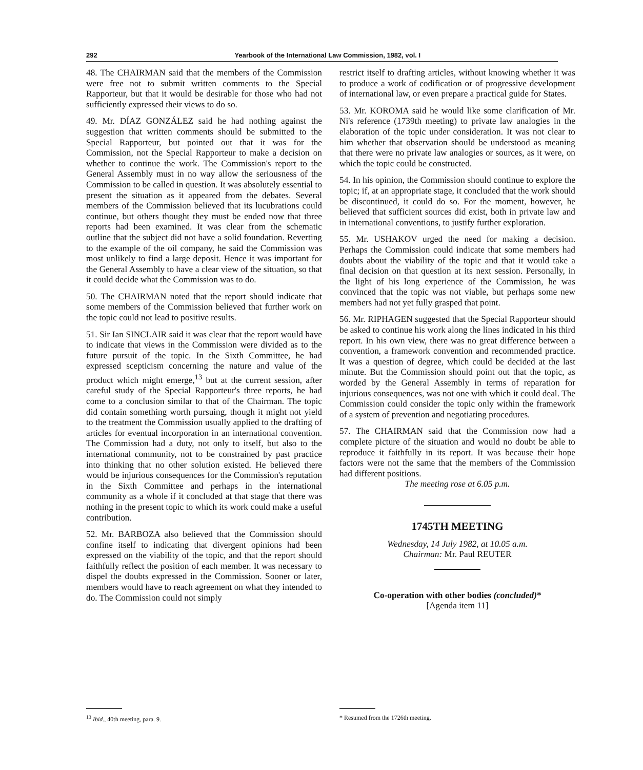292 Yearbook of the International Law Commission, 1982, vol. I
48. The CHAIRMAN said that the members of the Commission were free not to submit written comments to the Special Rapporteur, but that it would be desirable for those who had not sufficiently expressed their views to do so.
49. Mr. DÍAZ GONZÁLEZ said he had nothing against the suggestion that written comments should be submitted to the Special Rapporteur, but pointed out that it was for the Commission, not the Special Rapporteur to make a decision on whether to continue the work. The Commission's report to the General Assembly must in no way allow the seriousness of the Commission to be called in question. It was absolutely essential to present the situation as it appeared from the debates. Several members of the Commission believed that its lucubrations could continue, but others thought they must be ended now that three reports had been examined. It was clear from the schematic outline that the subject did not have a solid foundation. Reverting to the example of the oil company, he said the Commission was most unlikely to find a large deposit. Hence it was important for the General Assembly to have a clear view of the situation, so that it could decide what the Commission was to do.
50. The CHAIRMAN noted that the report should indicate that some members of the Commission believed that further work on the topic could not lead to positive results.
51. Sir Ian SINCLAIR said it was clear that the report would have to indicate that views in the Commission were divided as to the future pursuit of the topic. In the Sixth Committee, he had expressed scepticism concerning the nature and value of the product which might emerge,<sup>13</sup> but at the current session, after careful study of the Special Rapporteur's three reports, he had come to a conclusion similar to that of the Chairman. The topic did contain something worth pursuing, though it might not yield to the treatment the Commission usually applied to the drafting of articles for eventual incorporation in an international convention. The Commission had a duty, not only to itself, but also to the international community, not to be constrained by past practice into thinking that no other solution existed. He believed there would be injurious consequences for the Commission's reputation in the Sixth Committee and perhaps in the international community as a whole if it concluded at that stage that there was nothing in the present topic to which its work could make a useful contribution.
52. Mr. BARBOZA also believed that the Commission should confine itself to indicating that divergent opinions had been expressed on the viability of the topic, and that the report should faithfully reflect the position of each member. It was necessary to dispel the doubts expressed in the Commission. Sooner or later, members would have to reach agreement on what they intended to do. The Commission could not simply
restrict itself to drafting articles, without knowing whether it was to produce a work of codification or of progressive development of international law, or even prepare a practical guide for States.
53. Mr. KOROMA said he would like some clarification of Mr. Ni's reference (1739th meeting) to private law analogies in the elaboration of the topic under consideration. It was not clear to him whether that observation should be understood as meaning that there were no private law analogies or sources, as it were, on which the topic could be constructed.
54. In his opinion, the Commission should continue to explore the topic; if, at an appropriate stage, it concluded that the work should be discontinued, it could do so. For the moment, however, he believed that sufficient sources did exist, both in private law and in international conventions, to justify further exploration.
55. Mr. USHAKOV urged the need for making a decision. Perhaps the Commission could indicate that some members had doubts about the viability of the topic and that it would take a final decision on that question at its next session. Personally, in the light of his long experience of the Commission, he was convinced that the topic was not viable, but perhaps some new members had not yet fully grasped that point.
56. Mr. RIPHAGEN suggested that the Special Rapporteur should be asked to continue his work along the lines indicated in his third report. In his own view, there was no great difference between a convention, a framework convention and recommended practice. It was a question of degree, which could be decided at the last minute. But the Commission should point out that the topic, as worded by the General Assembly in terms of reparation for injurious consequences, was not one with which it could deal. The Commission could consider the topic only within the framework of a system of prevention and negotiating procedures.
57. The CHAIRMAN said that the Commission now had a complete picture of the situation and would no doubt be able to reproduce it faithfully in its report. It was because their hope factors were not the same that the members of the Commission had different positions.
The meeting rose at 6.05 p.m.
1745TH MEETING
Wednesday, 14 July 1982, at 10.05 a.m.
Chairman: Mr. Paul REUTER
Co-operation with other bodies (concluded)*
[Agenda item 11]
<sup>13</sup> Ibid., 40th meeting, para. 9. * Resumed from the 1726th meeting.